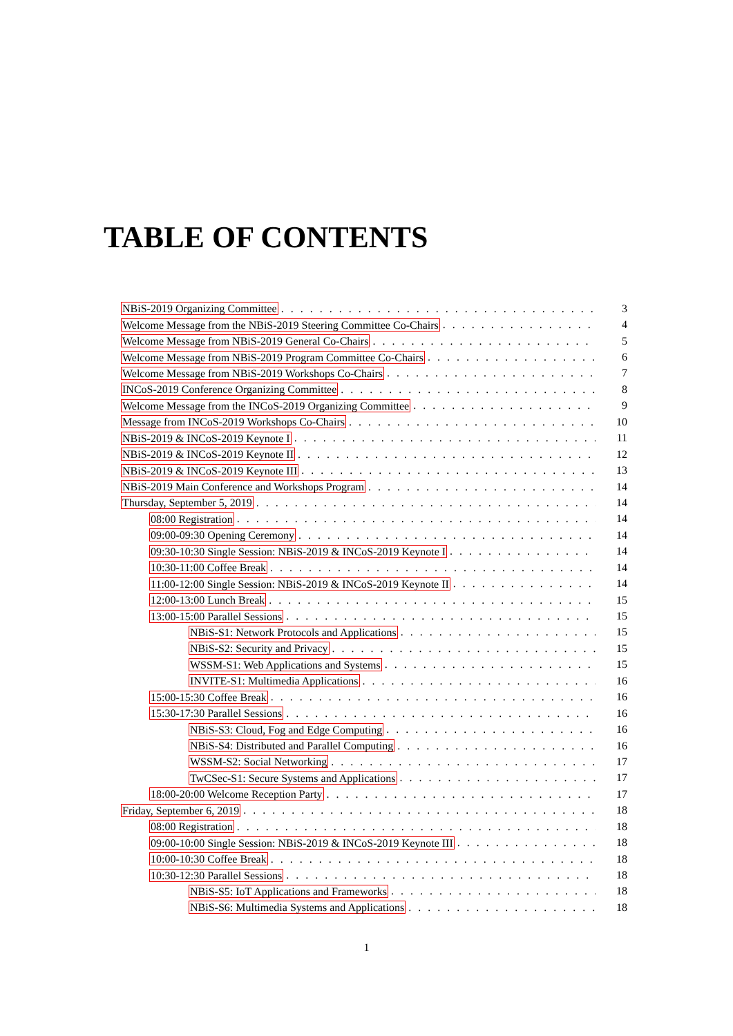TABLE OF CONTENTS
NBiS-2019 Organizing Committee 3
Welcome Message from the NBiS-2019 Steering Committee Co-Chairs 4
Welcome Message from NBiS-2019 General Co-Chairs 5
Welcome Message from NBiS-2019 Program Committee Co-Chairs 6
Welcome Message from NBiS-2019 Workshops Co-Chairs 7
INCoS-2019 Conference Organizing Committee 8
Welcome Message from the INCoS-2019 Organizing Committee 9
Message from INCoS-2019 Workshops Co-Chairs 10
NBiS-2019 & INCoS-2019 Keynote I 11
NBiS-2019 & INCoS-2019 Keynote II 12
NBiS-2019 & INCoS-2019 Keynote III 13
NBiS-2019 Main Conference and Workshops Program 14
Thursday, September 5, 2019 14
08:00 Registration 14
09:00-09:30 Opening Ceremony 14
09:30-10:30 Single Session: NBiS-2019 & INCoS-2019 Keynote I 14
10:30-11:00 Coffee Break 14
11:00-12:00 Single Session: NBiS-2019 & INCoS-2019 Keynote II 14
12:00-13:00 Lunch Break 15
13:00-15:00 Parallel Sessions 15
NBiS-S1: Network Protocols and Applications 15
NBiS-S2: Security and Privacy 15
WSSM-S1: Web Applications and Systems 15
INVITE-S1: Multimedia Applications 16
15:00-15:30 Coffee Break 16
15:30-17:30 Parallel Sessions 16
NBiS-S3: Cloud, Fog and Edge Computing 16
NBiS-S4: Distributed and Parallel Computing 16
WSSM-S2: Social Networking 17
TwCSec-S1: Secure Systems and Applications 17
18:00-20:00 Welcome Reception Party 17
Friday, September 6, 2019 18
08:00 Registration 18
09:00-10:00 Single Session: NBiS-2019 & INCoS-2019 Keynote III 18
10:00-10:30 Coffee Break 18
10:30-12:30 Parallel Sessions 18
NBiS-S5: IoT Applications and Frameworks 18
NBiS-S6: Multimedia Systems and Applications 18
1